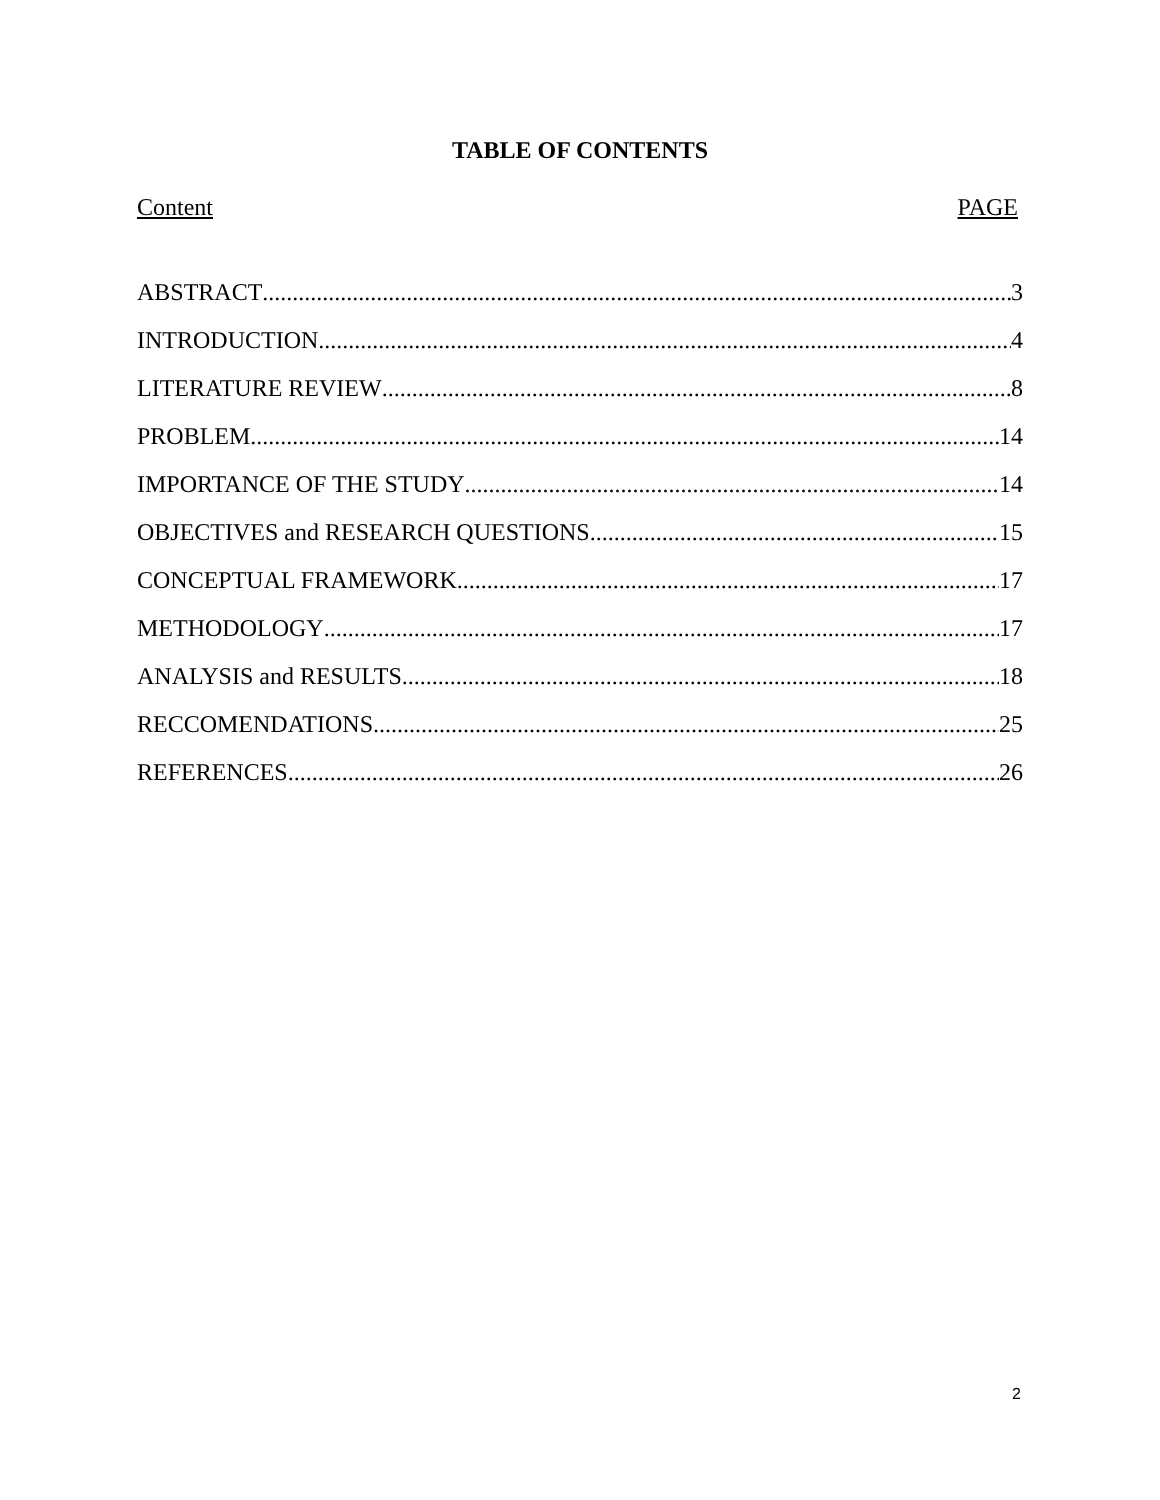TABLE OF CONTENTS
Content PAGE
ABSTRACT 3
INTRODUCTION 4
LITERATURE REVIEW 8
PROBLEM 14
IMPORTANCE OF THE STUDY 14
OBJECTIVES and RESEARCH QUESTIONS 15
CONCEPTUAL FRAMEWORK 17
METHODOLOGY 17
ANALYSIS and RESULTS 18
RECCOMENDATIONS 25
REFERENCES 26
2